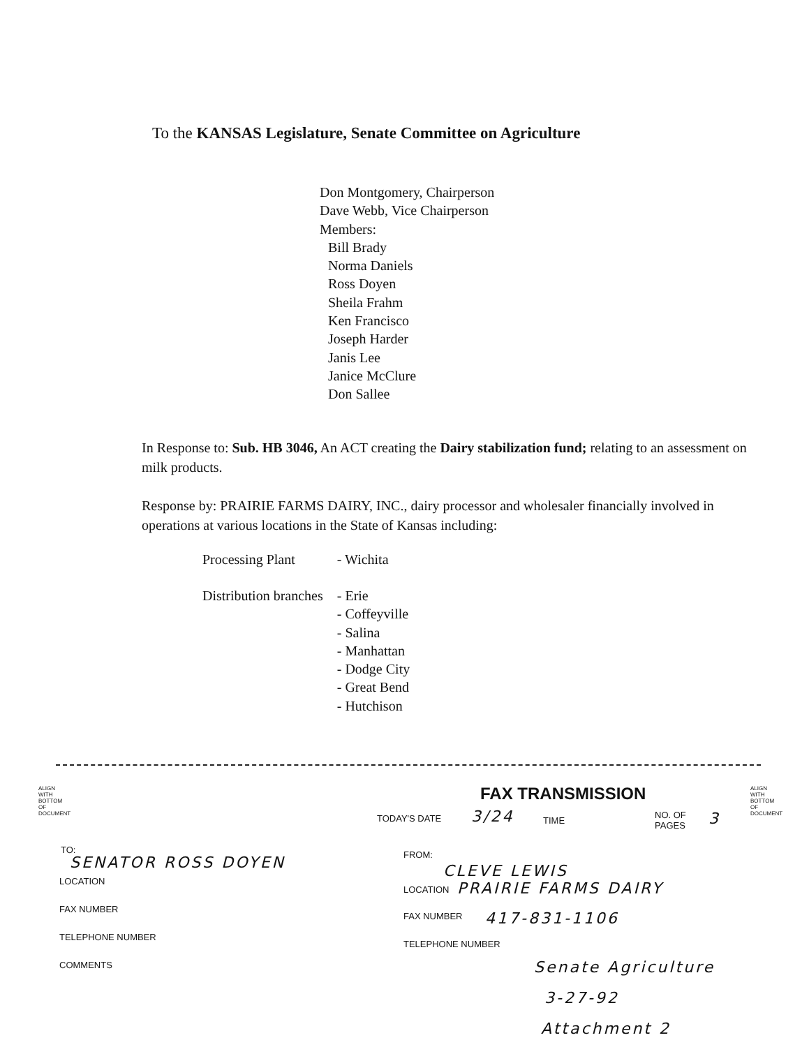To the KANSAS Legislature, Senate Committee on Agriculture
Don Montgomery, Chairperson
Dave Webb, Vice Chairperson
Members:
Bill Brady
Norma Daniels
Ross Doyen
Sheila Frahm
Ken Francisco
Joseph Harder
Janis Lee
Janice McClure
Don Sallee
In Response to: Sub. HB 3046, An ACT creating the Dairy stabilization fund; relating to an assessment on milk products.
Response by: PRAIRIE FARMS DAIRY, INC., dairy processor and wholesaler financially involved in operations at various locations in the State of Kansas including:
| Processing Plant | - Wichita |
| Distribution branches | - Erie - Coffeyville - Salina - Manhattan - Dodge City - Great Bend - Hutchison |
ALIGN WITH BOTTOM OF DOCUMENT
FAX TRANSMISSION
ALIGN WITH BOTTOM OF DOCUMENT
TODAY'S DATE 3/24 TIME
NO. OF
PAGES
3
TO:
SENATOR ROSS DOYEN FROM:
CLEVE LEWIS
LOCATION
LOCATION PRAIRIE FARMS DAIRY
FAX NUMBER
FAX NUMBER 417-831-1106
TELEPHONE NUMBER
TELEPHONE NUMBER
COMMENTS Senate Agriculture
3-27-92
Attachment 2